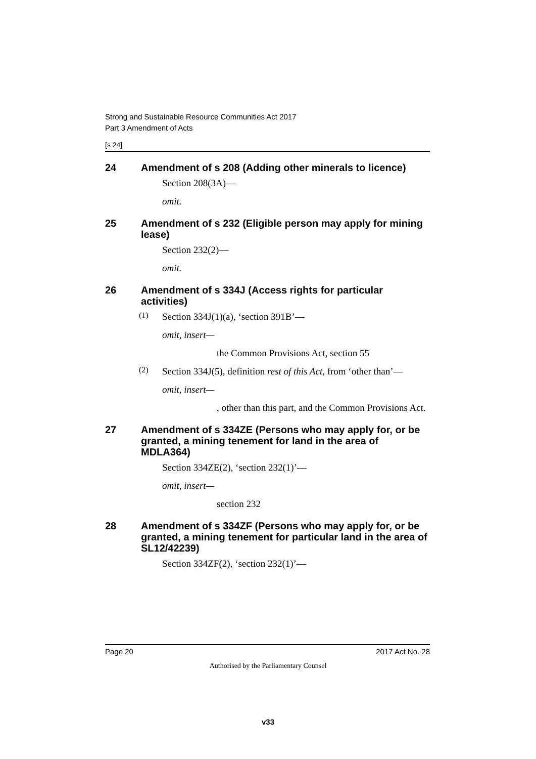Strong and Sustainable Resource Communities Act 2017
Part 3 Amendment of Acts
[s 24]
24 Amendment of s 208 (Adding other minerals to licence)
Section 208(3A)—
omit.
25 Amendment of s 232 (Eligible person may apply for mining lease)
Section 232(2)—
omit.
26 Amendment of s 334J (Access rights for particular activities)
(1)
Section 334J(1)(a), ‘section 391B’—
omit, insert—
the Common Provisions Act, section 55
(2)
Section 334J(5), definition rest of this Act, from ‘other than’—
omit, insert—
, other than this part, and the Common Provisions Act.
27 Amendment of s 334ZE (Persons who may apply for, or be granted, a mining tenement for land in the area of MDLA364)
Section 334ZE(2), ‘section 232(1)’—
omit, insert—
section 232
28 Amendment of s 334ZF (Persons who may apply for, or be granted, a mining tenement for particular land in the area of SL12/42239)
Section 334ZF(2), ‘section 232(1)’—
Page 20 2017 Act No. 28
Authorised by the Parliamentary Counsel
v33